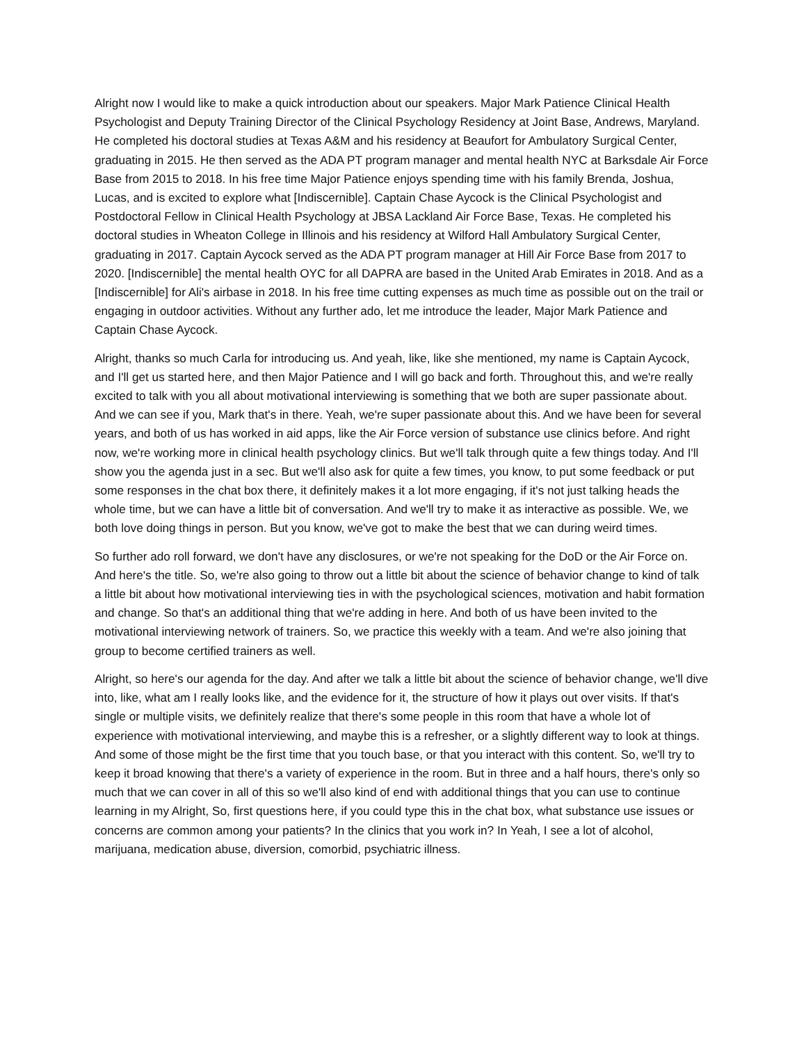Alright now I would like to make a quick introduction about our speakers. Major Mark Patience Clinical Health Psychologist and Deputy Training Director of the Clinical Psychology Residency at Joint Base, Andrews, Maryland. He completed his doctoral studies at Texas A&M and his residency at Beaufort for Ambulatory Surgical Center, graduating in 2015. He then served as the ADA PT program manager and mental health NYC at Barksdale Air Force Base from 2015 to 2018. In his free time Major Patience enjoys spending time with his family Brenda, Joshua, Lucas, and is excited to explore what [Indiscernible]. Captain Chase Aycock is the Clinical Psychologist and Postdoctoral Fellow in Clinical Health Psychology at JBSA Lackland Air Force Base, Texas. He completed his doctoral studies in Wheaton College in Illinois and his residency at Wilford Hall Ambulatory Surgical Center, graduating in 2017. Captain Aycock served as the ADA PT program manager at Hill Air Force Base from 2017 to 2020. [Indiscernible] the mental health OYC for all DAPRA are based in the United Arab Emirates in 2018. And as a [Indiscernible] for Ali's airbase in 2018. In his free time cutting expenses as much time as possible out on the trail or engaging in outdoor activities. Without any further ado, let me introduce the leader, Major Mark Patience and Captain Chase Aycock.
Alright, thanks so much Carla for introducing us. And yeah, like, like she mentioned, my name is Captain Aycock, and I'll get us started here, and then Major Patience and I will go back and forth. Throughout this, and we're really excited to talk with you all about motivational interviewing is something that we both are super passionate about. And we can see if you, Mark that's in there. Yeah, we're super passionate about this. And we have been for several years, and both of us has worked in aid apps, like the Air Force version of substance use clinics before. And right now, we're working more in clinical health psychology clinics. But we'll talk through quite a few things today. And I'll show you the agenda just in a sec. But we'll also ask for quite a few times, you know, to put some feedback or put some responses in the chat box there, it definitely makes it a lot more engaging, if it's not just talking heads the whole time, but we can have a little bit of conversation. And we'll try to make it as interactive as possible. We, we both love doing things in person. But you know, we've got to make the best that we can during weird times.
So further ado roll forward, we don't have any disclosures, or we're not speaking for the DoD or the Air Force on. And here's the title. So, we're also going to throw out a little bit about the science of behavior change to kind of talk a little bit about how motivational interviewing ties in with the psychological sciences, motivation and habit formation and change. So that's an additional thing that we're adding in here. And both of us have been invited to the motivational interviewing network of trainers. So, we practice this weekly with a team. And we're also joining that group to become certified trainers as well.
Alright, so here's our agenda for the day. And after we talk a little bit about the science of behavior change, we'll dive into, like, what am I really looks like, and the evidence for it, the structure of how it plays out over visits. If that's single or multiple visits, we definitely realize that there's some people in this room that have a whole lot of experience with motivational interviewing, and maybe this is a refresher, or a slightly different way to look at things. And some of those might be the first time that you touch base, or that you interact with this content. So, we'll try to keep it broad knowing that there's a variety of experience in the room. But in three and a half hours, there's only so much that we can cover in all of this so we'll also kind of end with additional things that you can use to continue learning in my Alright, So, first questions here, if you could type this in the chat box, what substance use issues or concerns are common among your patients? In the clinics that you work in? In Yeah, I see a lot of alcohol, marijuana, medication abuse, diversion, comorbid, psychiatric illness.